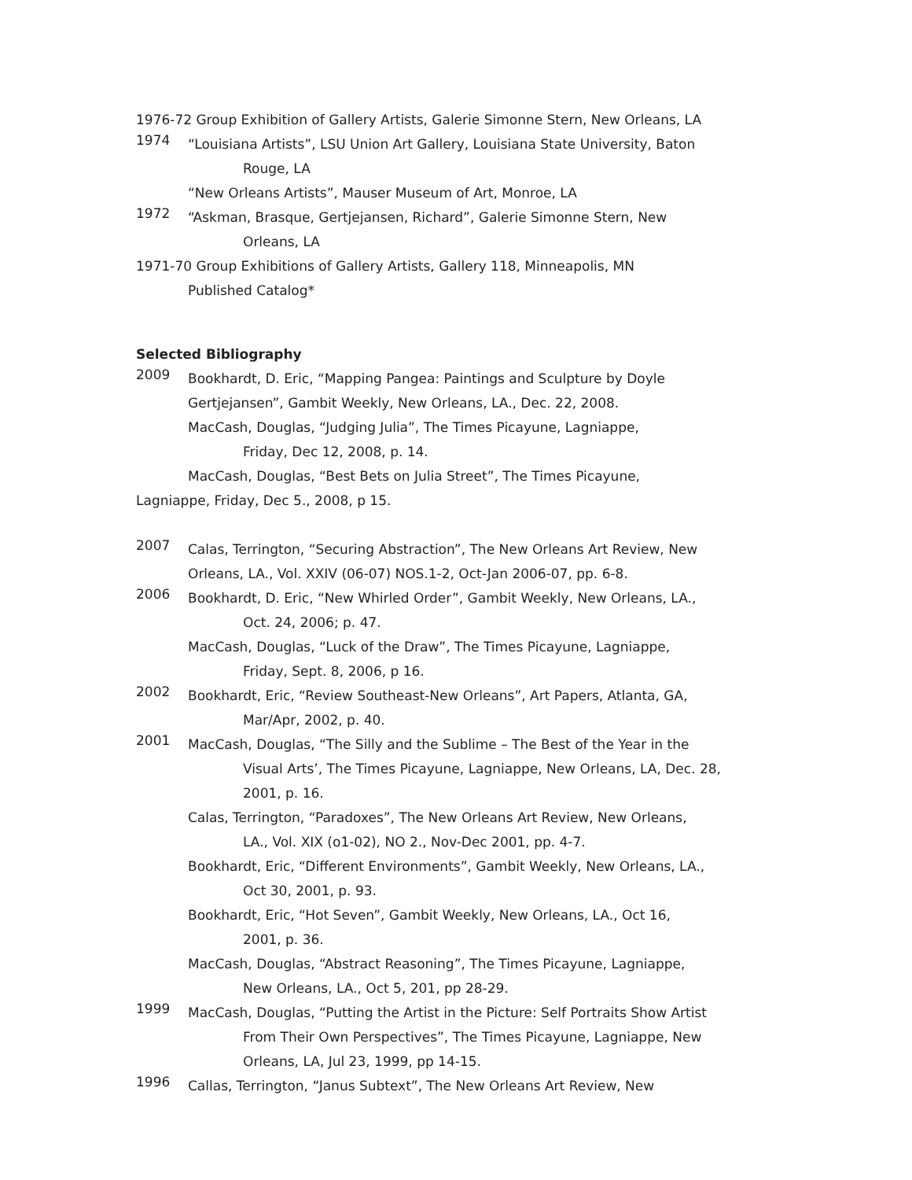1976-72 Group Exhibition of Gallery Artists, Galerie Simonne Stern, New Orleans, LA
1974
“Louisiana Artists”, LSU Union Art Gallery, Louisiana State University, Baton
Rouge, LA
“New Orleans Artists”, Mauser Museum of Art, Monroe, LA
1972
“Askman, Brasque, Gertjejansen, Richard”, Galerie Simonne Stern, New
Orleans, LA
1971-70 Group Exhibitions of Gallery Artists, Gallery 118, Minneapolis, MN
Published Catalog*
Selected Bibliography
2009
Bookhardt, D. Eric, “Mapping Pangea: Paintings and Sculpture by Doyle Gertjejansen”, Gambit Weekly, New Orleans, LA., Dec. 22, 2008.
MacCash, Douglas, “Judging Julia”, The Times Picayune, Lagniappe,
Friday, Dec 12, 2008, p. 14.
MacCash, Douglas, “Best Bets on Julia Street”, The Times Picayune,
Lagniappe, Friday, Dec 5., 2008, p 15.
2007
Calas, Terrington, “Securing Abstraction”, The New Orleans Art Review, New Orleans, LA., Vol. XXIV (06-07) NOS.1-2, Oct-Jan 2006-07, pp. 6-8.
2006
Bookhardt, D. Eric, “New Whirled Order”, Gambit Weekly, New Orleans, LA.,
Oct. 24, 2006; p. 47.
MacCash, Douglas, “Luck of the Draw”, The Times Picayune, Lagniappe,
Friday, Sept. 8, 2006, p 16.
2002
Bookhardt, Eric, “Review Southeast-New Orleans”, Art Papers, Atlanta, GA,
Mar/Apr, 2002, p. 40.
2001
MacCash, Douglas, “The Silly and the Sublime – The Best of the Year in the
Visual Arts’, The Times Picayune, Lagniappe, New Orleans, LA, Dec. 28, 2001, p. 16.
Calas, Terrington, “Paradoxes”, The New Orleans Art Review, New Orleans,
LA., Vol. XIX (o1-02), NO 2., Nov-Dec 2001, pp. 4-7.
Bookhardt, Eric, “Different Environments”, Gambit Weekly, New Orleans, LA.,
Oct 30, 2001, p. 93.
Bookhardt, Eric, “Hot Seven”, Gambit Weekly, New Orleans, LA., Oct 16,
2001, p. 36.
MacCash, Douglas, “Abstract Reasoning”, The Times Picayune, Lagniappe,
New Orleans, LA., Oct 5, 201, pp 28-29.
1999
MacCash, Douglas, “Putting the Artist in the Picture: Self Portraits Show Artist
From Their Own Perspectives”, The Times Picayune, Lagniappe, New Orleans, LA, Jul 23, 1999, pp 14-15.
1996
Callas, Terrington, “Janus Subtext”, The New Orleans Art Review, New